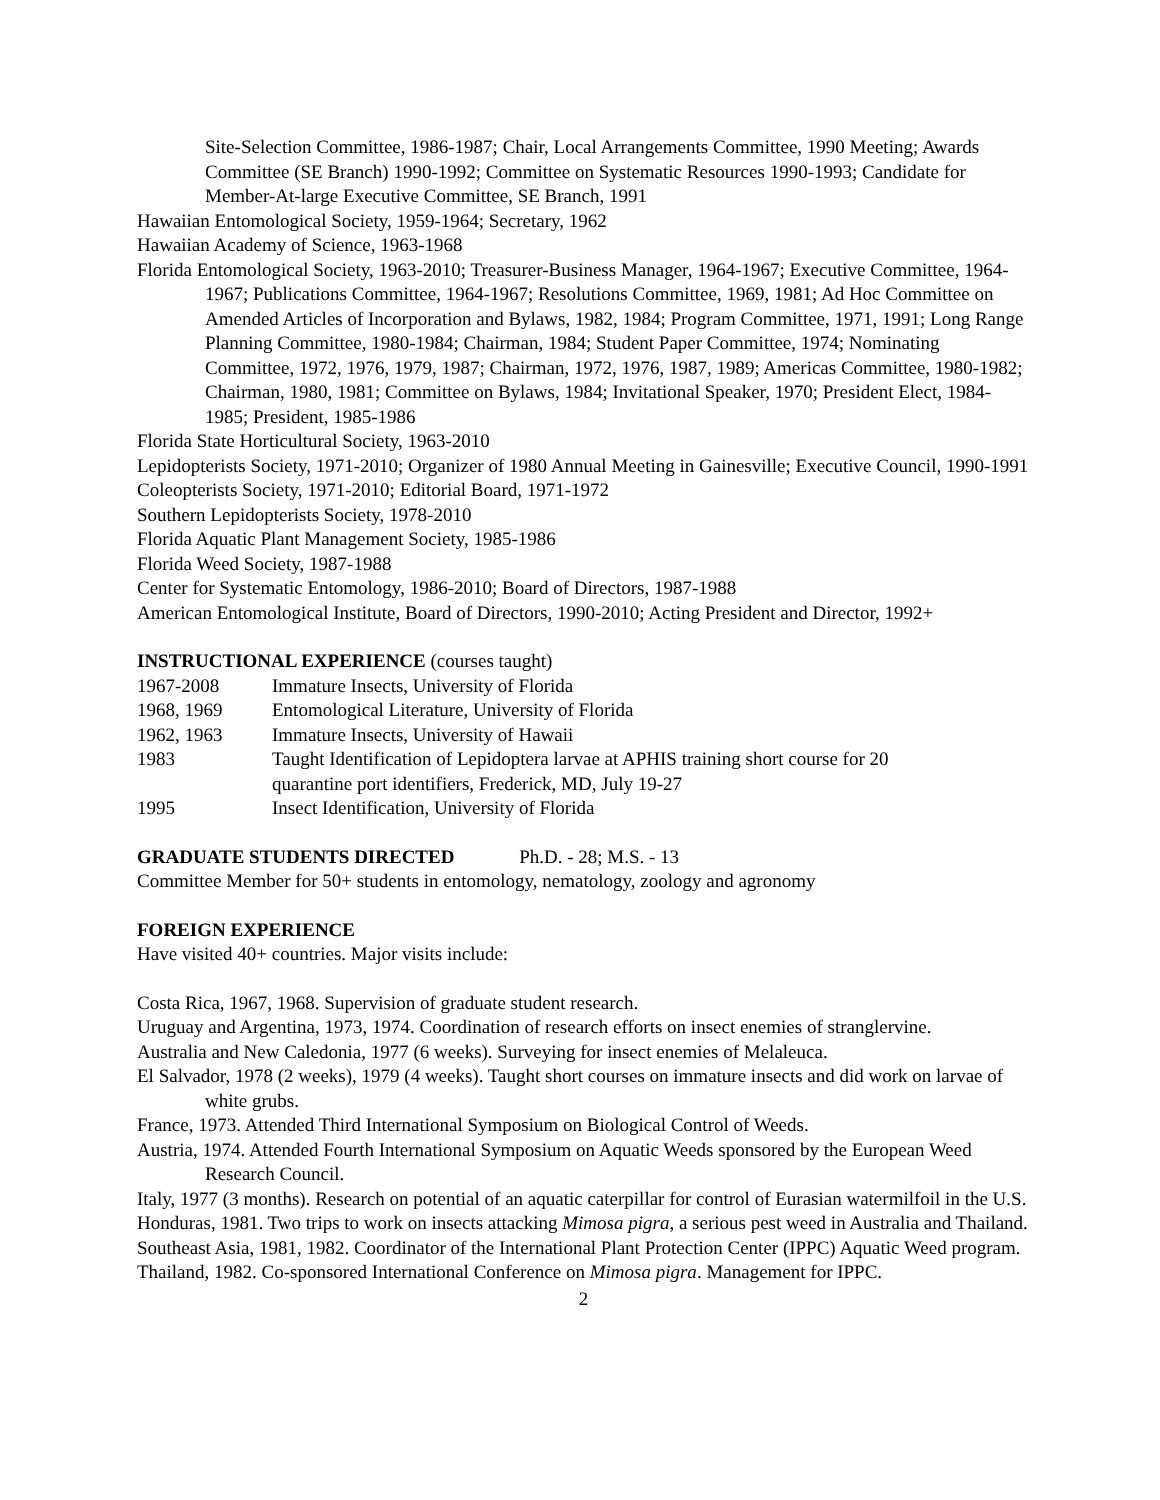Site-Selection Committee, 1986-1987; Chair, Local Arrangements Committee, 1990 Meeting; Awards Committee (SE Branch) 1990-1992; Committee on Systematic Resources 1990-1993; Candidate for Member-At-large Executive Committee, SE Branch, 1991
Hawaiian Entomological Society, 1959-1964; Secretary, 1962
Hawaiian Academy of Science, 1963-1968
Florida Entomological Society, 1963-2010; Treasurer-Business Manager, 1964-1967; Executive Committee, 1964-1967; Publications Committee, 1964-1967; Resolutions Committee, 1969, 1981; Ad Hoc Committee on Amended Articles of Incorporation and Bylaws, 1982, 1984; Program Committee, 1971, 1991; Long Range Planning Committee, 1980-1984; Chairman, 1984; Student Paper Committee, 1974; Nominating Committee, 1972, 1976, 1979, 1987; Chairman, 1972, 1976, 1987, 1989; Americas Committee, 1980-1982; Chairman, 1980, 1981; Committee on Bylaws, 1984; Invitational Speaker, 1970; President Elect, 1984-1985; President, 1985-1986
Florida State Horticultural Society, 1963-2010
Lepidopterists Society, 1971-2010; Organizer of 1980 Annual Meeting in Gainesville; Executive Council, 1990-1991
Coleopterists Society, 1971-2010; Editorial Board, 1971-1972
Southern Lepidopterists Society, 1978-2010
Florida Aquatic Plant Management Society, 1985-1986
Florida Weed Society, 1987-1988
Center for Systematic Entomology, 1986-2010; Board of Directors, 1987-1988
American Entomological Institute, Board of Directors, 1990-2010; Acting President and Director, 1992+
INSTRUCTIONAL EXPERIENCE (courses taught)
| 1967-2008 | Immature Insects, University of Florida |
| 1968, 1969 | Entomological Literature, University of Florida |
| 1962, 1963 | Immature Insects, University of Hawaii |
| 1983 | Taught Identification of Lepidoptera larvae at APHIS training short course for 20 quarantine port identifiers, Frederick, MD, July 19-27 |
| 1995 | Insect Identification, University of Florida |
GRADUATE STUDENTS DIRECTED Ph.D. - 28; M.S. - 13
Committee Member for 50+ students in entomology, nematology, zoology and agronomy
FOREIGN EXPERIENCE
Have visited 40+ countries. Major visits include:
Costa Rica, 1967, 1968. Supervision of graduate student research.
Uruguay and Argentina, 1973, 1974. Coordination of research efforts on insect enemies of stranglervine.
Australia and New Caledonia, 1977 (6 weeks). Surveying for insect enemies of Melaleuca.
El Salvador, 1978 (2 weeks), 1979 (4 weeks). Taught short courses on immature insects and did work on larvae of white grubs.
France, 1973. Attended Third International Symposium on Biological Control of Weeds.
Austria, 1974. Attended Fourth International Symposium on Aquatic Weeds sponsored by the European Weed Research Council.
Italy, 1977 (3 months). Research on potential of an aquatic caterpillar for control of Eurasian watermilfoil in the U.S.
Honduras, 1981. Two trips to work on insects attacking Mimosa pigra, a serious pest weed in Australia and Thailand.
Southeast Asia, 1981, 1982. Coordinator of the International Plant Protection Center (IPPC) Aquatic Weed program.
Thailand, 1982. Co-sponsored International Conference on Mimosa pigra. Management for IPPC.
2